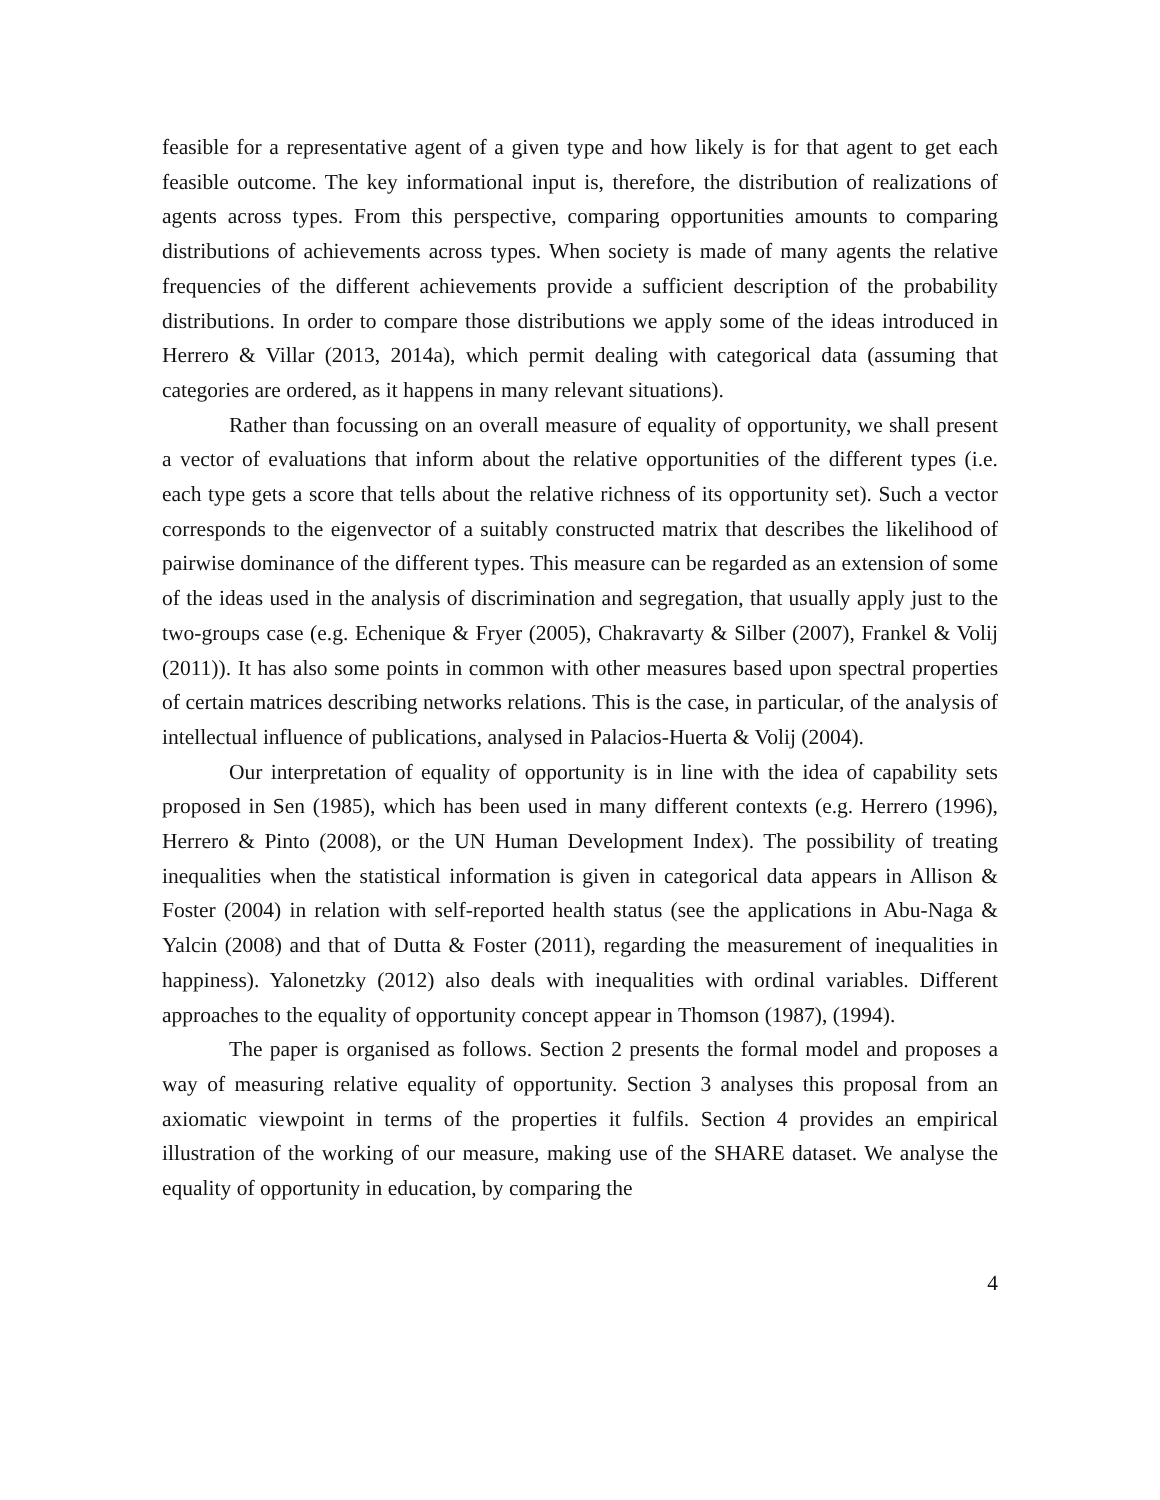feasible for a representative agent of a given type and how likely is for that agent to get each feasible outcome. The key informational input is, therefore, the distribution of realizations of agents across types. From this perspective, comparing opportunities amounts to comparing distributions of achievements across types. When society is made of many agents the relative frequencies of the different achievements provide a sufficient description of the probability distributions. In order to compare those distributions we apply some of the ideas introduced in Herrero & Villar (2013, 2014a), which permit dealing with categorical data (assuming that categories are ordered, as it happens in many relevant situations).
Rather than focussing on an overall measure of equality of opportunity, we shall present a vector of evaluations that inform about the relative opportunities of the different types (i.e. each type gets a score that tells about the relative richness of its opportunity set). Such a vector corresponds to the eigenvector of a suitably constructed matrix that describes the likelihood of pairwise dominance of the different types. This measure can be regarded as an extension of some of the ideas used in the analysis of discrimination and segregation, that usually apply just to the two-groups case (e.g. Echenique & Fryer (2005), Chakravarty & Silber (2007), Frankel & Volij (2011)). It has also some points in common with other measures based upon spectral properties of certain matrices describing networks relations. This is the case, in particular, of the analysis of intellectual influence of publications, analysed in Palacios-Huerta & Volij (2004).
Our interpretation of equality of opportunity is in line with the idea of capability sets proposed in Sen (1985), which has been used in many different contexts (e.g. Herrero (1996), Herrero & Pinto (2008), or the UN Human Development Index). The possibility of treating inequalities when the statistical information is given in categorical data appears in Allison & Foster (2004) in relation with self-reported health status (see the applications in Abu-Naga & Yalcin (2008) and that of Dutta & Foster (2011), regarding the measurement of inequalities in happiness). Yalonetzky (2012) also deals with inequalities with ordinal variables. Different approaches to the equality of opportunity concept appear in Thomson (1987), (1994).
The paper is organised as follows. Section 2 presents the formal model and proposes a way of measuring relative equality of opportunity. Section 3 analyses this proposal from an axiomatic viewpoint in terms of the properties it fulfils. Section 4 provides an empirical illustration of the working of our measure, making use of the SHARE dataset. We analyse the equality of opportunity in education, by comparing the
4